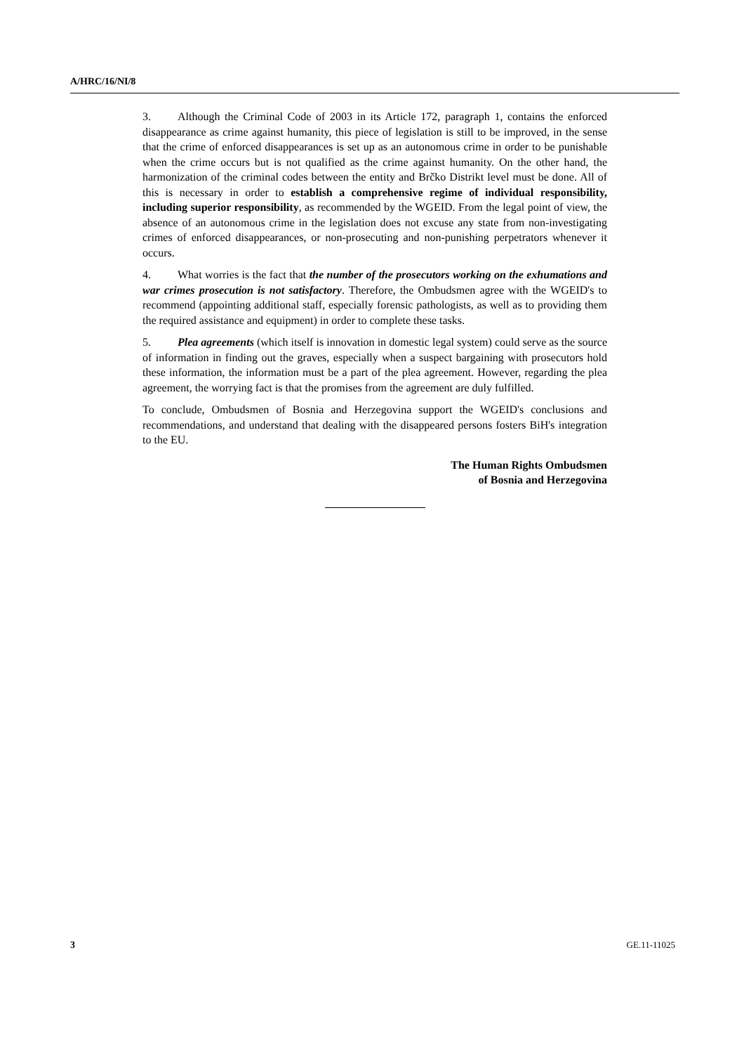A/HRC/16/NI/8
3. Although the Criminal Code of 2003 in its Article 172, paragraph 1, contains the enforced disappearance as crime against humanity, this piece of legislation is still to be improved, in the sense that the crime of enforced disappearances is set up as an autonomous crime in order to be punishable when the crime occurs but is not qualified as the crime against humanity. On the other hand, the harmonization of the criminal codes between the entity and Brčko Distrikt level must be done. All of this is necessary in order to establish a comprehensive regime of individual responsibility, including superior responsibility, as recommended by the WGEID. From the legal point of view, the absence of an autonomous crime in the legislation does not excuse any state from non-investigating crimes of enforced disappearances, or non-prosecuting and non-punishing perpetrators whenever it occurs.
4. What worries is the fact that the number of the prosecutors working on the exhumations and war crimes prosecution is not satisfactory. Therefore, the Ombudsmen agree with the WGEID's to recommend (appointing additional staff, especially forensic pathologists, as well as to providing them the required assistance and equipment) in order to complete these tasks.
5. Plea agreements (which itself is innovation in domestic legal system) could serve as the source of information in finding out the graves, especially when a suspect bargaining with prosecutors hold these information, the information must be a part of the plea agreement. However, regarding the plea agreement, the worrying fact is that the promises from the agreement are duly fulfilled.
To conclude, Ombudsmen of Bosnia and Herzegovina support the WGEID's conclusions and recommendations, and understand that dealing with the disappeared persons fosters BiH's integration to the EU.
The Human Rights Ombudsmen
of Bosnia and Herzegovina
3 GE.11-11025